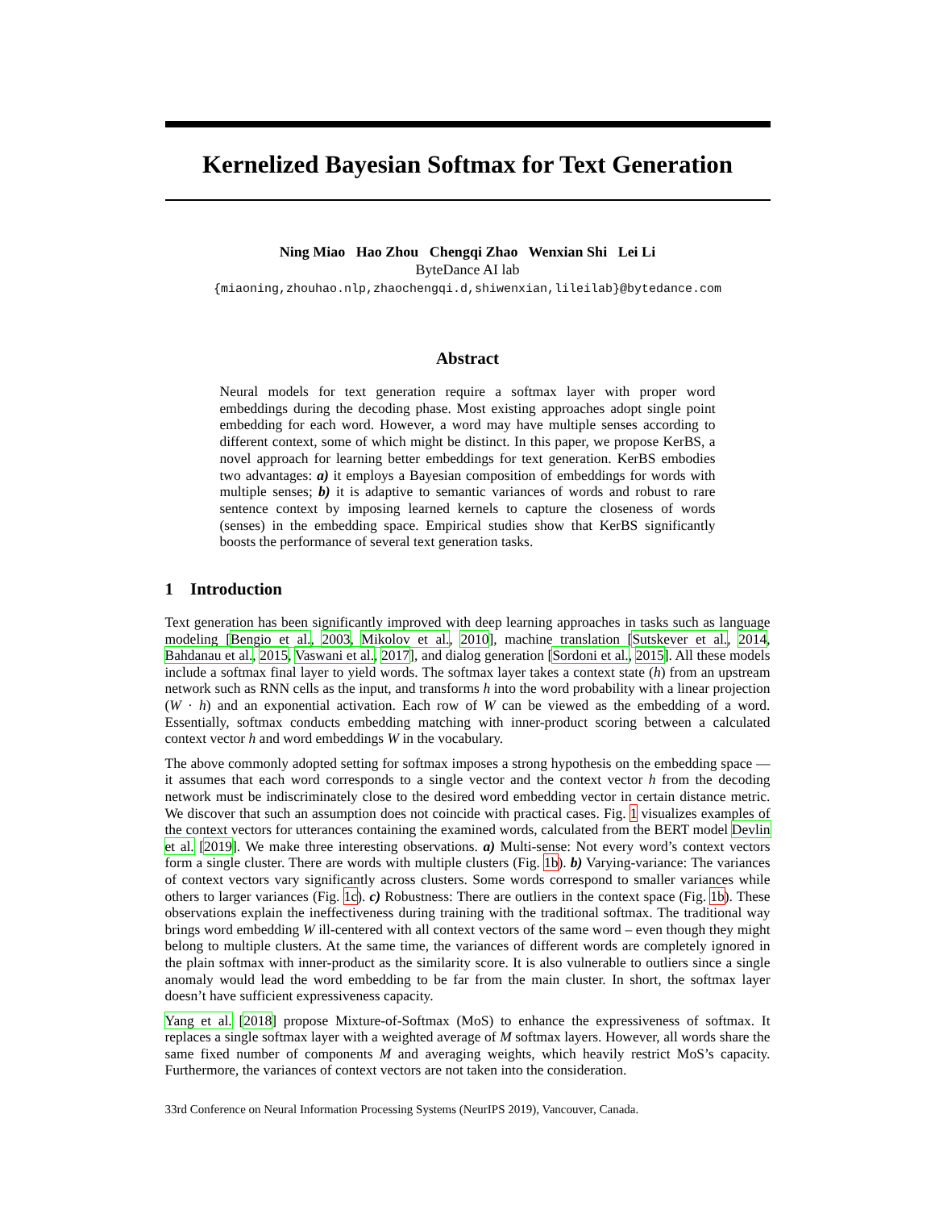Kernelized Bayesian Softmax for Text Generation
Ning Miao Hao Zhou Chengqi Zhao Wenxian Shi Lei Li
ByteDance AI lab
{miaoning,zhouhao.nlp,zhaochengqi.d,shiwenxian,lileilab}@bytedance.com
Abstract
Neural models for text generation require a softmax layer with proper word embeddings during the decoding phase. Most existing approaches adopt single point embedding for each word. However, a word may have multiple senses according to different context, some of which might be distinct. In this paper, we propose KerBS, a novel approach for learning better embeddings for text generation. KerBS embodies two advantages: a) it employs a Bayesian composition of embeddings for words with multiple senses; b) it is adaptive to semantic variances of words and robust to rare sentence context by imposing learned kernels to capture the closeness of words (senses) in the embedding space. Empirical studies show that KerBS significantly boosts the performance of several text generation tasks.
1 Introduction
Text generation has been significantly improved with deep learning approaches in tasks such as language modeling [Bengio et al., 2003, Mikolov et al., 2010], machine translation [Sutskever et al., 2014, Bahdanau et al., 2015, Vaswani et al., 2017], and dialog generation [Sordoni et al., 2015]. All these models include a softmax final layer to yield words. The softmax layer takes a context state (h) from an upstream network such as RNN cells as the input, and transforms h into the word probability with a linear projection (W · h) and an exponential activation. Each row of W can be viewed as the embedding of a word. Essentially, softmax conducts embedding matching with inner-product scoring between a calculated context vector h and word embeddings W in the vocabulary.
The above commonly adopted setting for softmax imposes a strong hypothesis on the embedding space — it assumes that each word corresponds to a single vector and the context vector h from the decoding network must be indiscriminately close to the desired word embedding vector in certain distance metric. We discover that such an assumption does not coincide with practical cases. Fig. 1 visualizes examples of the context vectors for utterances containing the examined words, calculated from the BERT model Devlin et al. [2019]. We make three interesting observations. a) Multi-sense: Not every word’s context vectors form a single cluster. There are words with multiple clusters (Fig. 1b). b) Varying-variance: The variances of context vectors vary significantly across clusters. Some words correspond to smaller variances while others to larger variances (Fig. 1c). c) Robustness: There are outliers in the context space (Fig. 1b). These observations explain the ineffectiveness during training with the traditional softmax. The traditional way brings word embedding W ill-centered with all context vectors of the same word – even though they might belong to multiple clusters. At the same time, the variances of different words are completely ignored in the plain softmax with inner-product as the similarity score. It is also vulnerable to outliers since a single anomaly would lead the word embedding to be far from the main cluster. In short, the softmax layer doesn’t have sufficient expressiveness capacity.
Yang et al. [2018] propose Mixture-of-Softmax (MoS) to enhance the expressiveness of softmax. It replaces a single softmax layer with a weighted average of M softmax layers. However, all words share the same fixed number of components M and averaging weights, which heavily restrict MoS’s capacity. Furthermore, the variances of context vectors are not taken into the consideration.
33rd Conference on Neural Information Processing Systems (NeurIPS 2019), Vancouver, Canada.